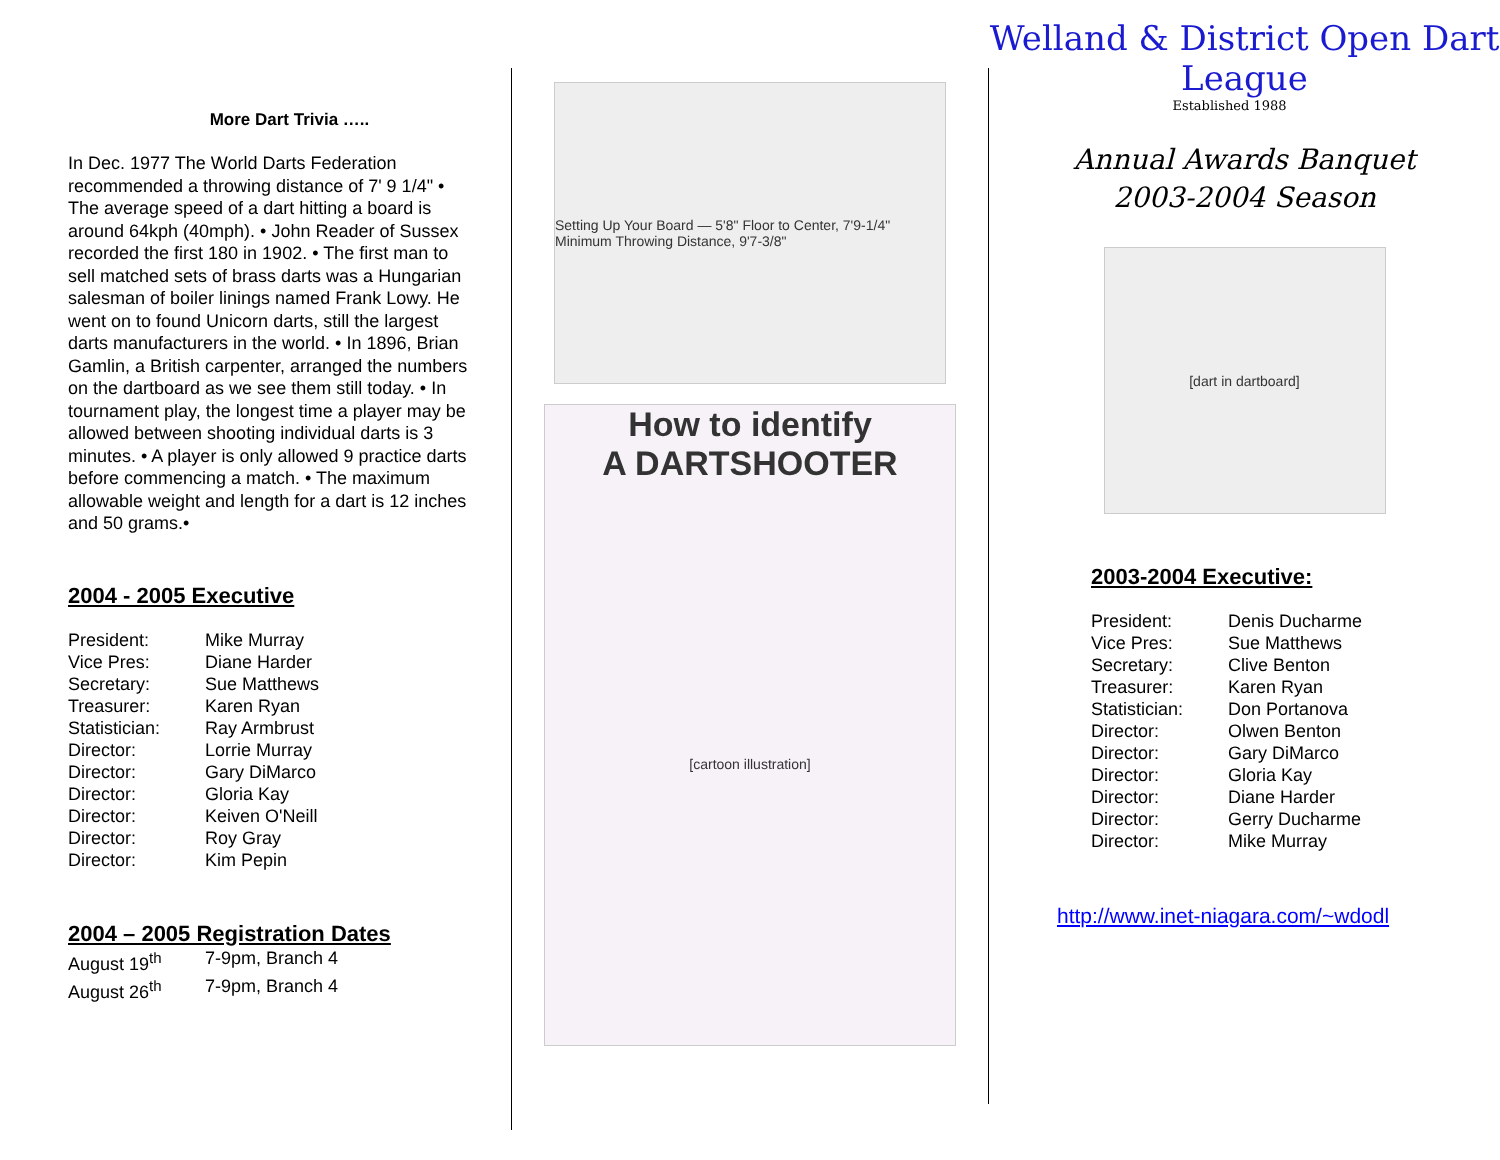More Dart Trivia …..
In Dec. 1977 The World Darts Federation recommended a throwing distance of 7' 9 1/4" • The average speed of a dart hitting a board is around 64kph (40mph). • John Reader of Sussex recorded the first 180 in 1902. • The first man to sell matched sets of brass darts was a Hungarian salesman of boiler linings named Frank Lowy. He went on to found Unicorn darts, still the largest darts manufacturers in the world. • In 1896, Brian Gamlin, a British carpenter, arranged the numbers on the dartboard as we see them still today. • In tournament play, the longest time a player may be allowed between shooting individual darts is 3 minutes. • A player is only allowed 9 practice darts before commencing a match. • The maximum allowable weight and length for a dart is 12 inches and 50 grams.•
2004 - 2005 Executive
| President: | Mike Murray |
| Vice Pres: | Diane Harder |
| Secretary: | Sue Matthews |
| Treasurer: | Karen Ryan |
| Statistician: | Ray Armbrust |
| Director: | Lorrie Murray |
| Director: | Gary DiMarco |
| Director: | Gloria Kay |
| Director: | Keiven O'Neill |
| Director: | Roy Gray |
| Director: | Kim Pepin |
2004 – 2005 Registration Dates
| August 19<sup>th</sup> | 7-9pm, Branch 4 |
| August 26<sup>th</sup> | 7-9pm, Branch 4 |
Setting Up Your Board — 5'8" Floor to Center, 7'9-1/4" Minimum Throwing Distance, 9'7-3/8"
How to identify
A DARTSHOOTER
[cartoon illustration]
Welland & District Open Dart League
Established 1988
Annual Awards Banquet
2003-2004 Season
[dart in dartboard]
2003-2004 Executive:
| President: | Denis Ducharme |
| Vice Pres: | Sue Matthews |
| Secretary: | Clive Benton |
| Treasurer: | Karen Ryan |
| Statistician: | Don Portanova |
| Director: | Olwen Benton |
| Director: | Gary DiMarco |
| Director: | Gloria Kay |
| Director: | Diane Harder |
| Director: | Gerry Ducharme |
| Director: | Mike Murray |
http://www.inet-niagara.com/~wdodl